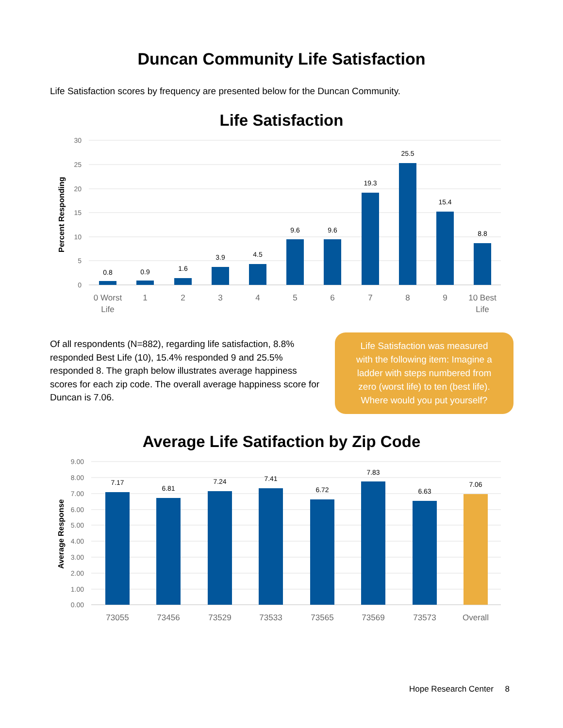Duncan Community Life Satisfaction
Life Satisfaction scores by frequency are presented below for the Duncan Community.
Life Satisfaction
30
25
20
15
10
5
0
Percent Responding
0.8
0.9
1.6
3.9
4.5
9.6
9.6
19.3
25.5
15.4
8.8
0 Worst
Life
1
2
3
4
5
6
7
8
9
10 Best
Life
Of all respondents (N=882), regarding life satisfaction, 8.8% responded Best Life (10), 15.4% responded 9 and 25.5% responded 8. The graph below illustrates average happiness scores for each zip code. The overall average happiness score for Duncan is 7.06.
Life Satisfaction was measured
with the following item: Imagine a
ladder with steps numbered from
zero (worst life) to ten (best life).
Where would you put yourself?
Average Life Satifaction by Zip Code
9.00
8.00
7.00
6.00
5.00
4.00
3.00
2.00
1.00
0.00
Average Response
7.17
6.81
7.24
7.41
6.72
7.83
6.63
7.06
73055
73456
73529
73533
73565
73569
73573
Overall
Hope Research Center 8